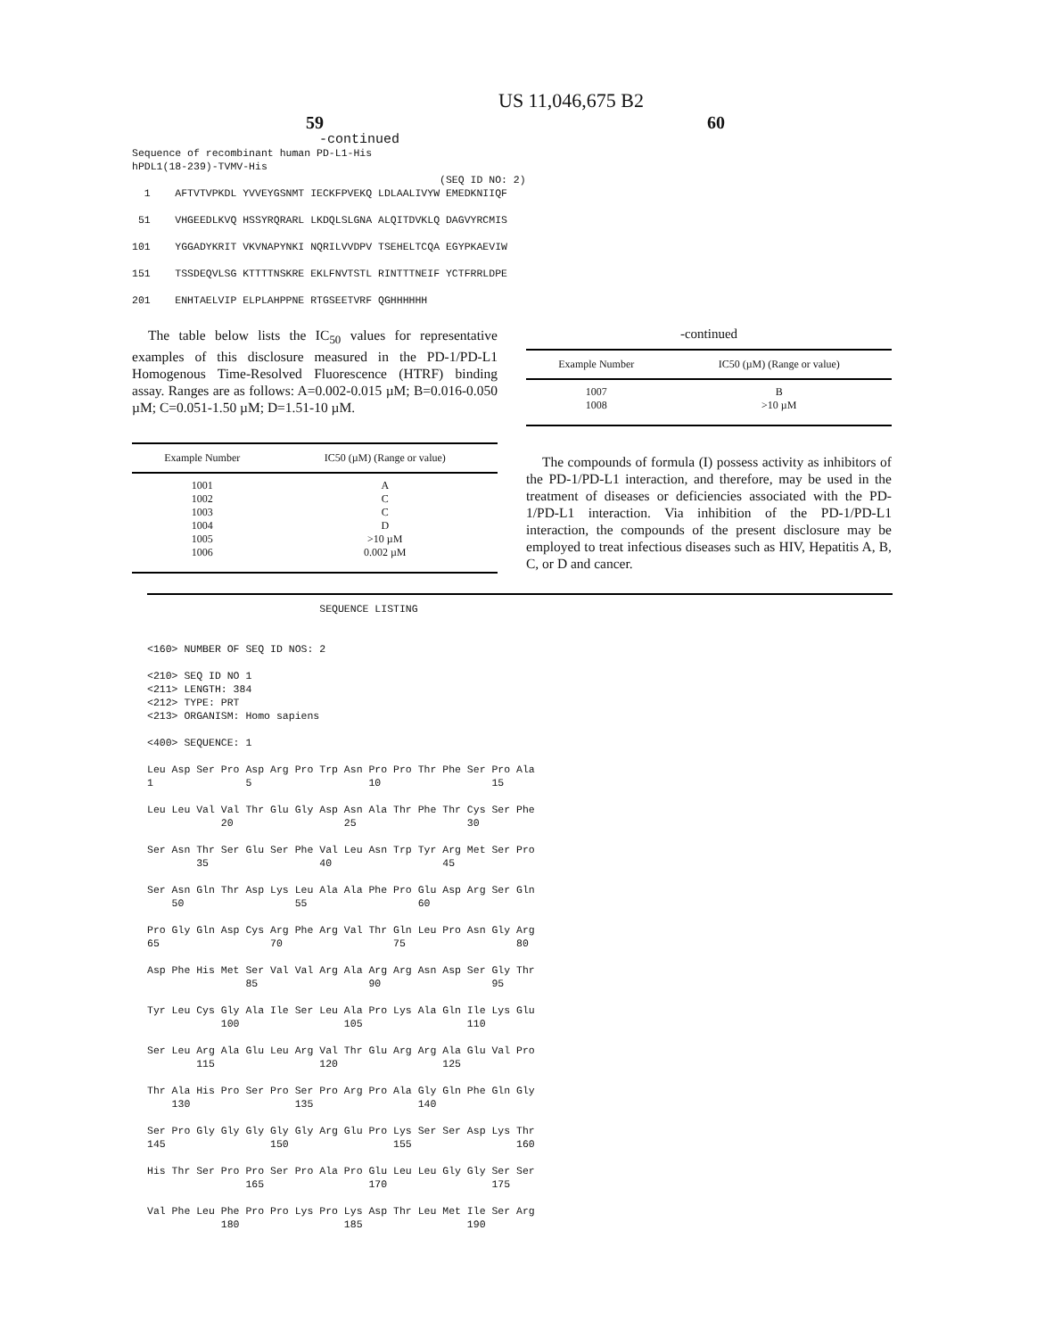US 11,046,675 B2
59 60
-continued
Sequence of recombinant human PD-L1-His
hPDL1(18-239)-TVMV-His
                                                  (SEQ ID NO: 2)
  1    AFTVTVPKDL YVVEYGSNMT IECKFPVEKQ LDLAALIVYW EMEDKNIIQF

 51    VHGEEDLKVQ HSSYRQRARL LKDQLSLGNA ALQITDVKLQ DAGVYRCMIS

101    YGGADYKRIT VKVNAPYNKI NQRILVVDPV TSEHELTCQA EGYPKAEVIW

151    TSSDEQVLSG KTTTTNSKRE EKLFNVTSTL RINTTTNEIF YCTFRRLDPE

201    ENHTAELVIP ELPLAHPPNE RTGSEETVRF QGHHHHHH
The table below lists the IC<sub>50</sub> values for representative examples of this disclosure measured in the PD-1/PD-L1 Homogenous Time-Resolved Fluorescence (HTRF) binding assay. Ranges are as follows: A=0.002-0.015 µM; B=0.016-0.050 µM; C=0.051-1.50 µM; D=1.51-10 µM.
| Example Number | IC50 (µM) (Range or value) |
| --- | --- |
| 1001 | A |
| 1002 | C |
| 1003 | C |
| 1004 | D |
| 1005 | >10 µM |
| 1006 | 0.002 µM |
-continued
| Example Number | IC50 (µM) (Range or value) |
| --- | --- |
| 1007 | B |
| 1008 | >10 µM |
The compounds of formula (I) possess activity as inhibitors of the PD-1/PD-L1 interaction, and therefore, may be used in the treatment of diseases or deficiencies associated with the PD-1/PD-L1 interaction. Via inhibition of the PD-1/PD-L1 interaction, the compounds of the present disclosure may be employed to treat infectious diseases such as HIV, Hepatitis A, B, C, or D and cancer.
                            SEQUENCE LISTING


<160> NUMBER OF SEQ ID NOS: 2

<210> SEQ ID NO 1
<211> LENGTH: 384
<212> TYPE: PRT
<213> ORGANISM: Homo sapiens

<400> SEQUENCE: 1

Leu Asp Ser Pro Asp Arg Pro Trp Asn Pro Pro Thr Phe Ser Pro Ala
1               5                   10                  15

Leu Leu Val Val Thr Glu Gly Asp Asn Ala Thr Phe Thr Cys Ser Phe
            20                  25                  30

Ser Asn Thr Ser Glu Ser Phe Val Leu Asn Trp Tyr Arg Met Ser Pro
        35                  40                  45

Ser Asn Gln Thr Asp Lys Leu Ala Ala Phe Pro Glu Asp Arg Ser Gln
    50                  55                  60

Pro Gly Gln Asp Cys Arg Phe Arg Val Thr Gln Leu Pro Asn Gly Arg
65                  70                  75                  80

Asp Phe His Met Ser Val Val Arg Ala Arg Arg Asn Asp Ser Gly Thr
                85                  90                  95

Tyr Leu Cys Gly Ala Ile Ser Leu Ala Pro Lys Ala Gln Ile Lys Glu
            100                 105                 110

Ser Leu Arg Ala Glu Leu Arg Val Thr Glu Arg Arg Ala Glu Val Pro
        115                 120                 125

Thr Ala His Pro Ser Pro Ser Pro Arg Pro Ala Gly Gln Phe Gln Gly
    130                 135                 140

Ser Pro Gly Gly Gly Gly Gly Arg Glu Pro Lys Ser Ser Asp Lys Thr
145                 150                 155                 160

His Thr Ser Pro Pro Ser Pro Ala Pro Glu Leu Leu Gly Gly Ser Ser
                165                 170                 175

Val Phe Leu Phe Pro Pro Lys Pro Lys Asp Thr Leu Met Ile Ser Arg
            180                 185                 190